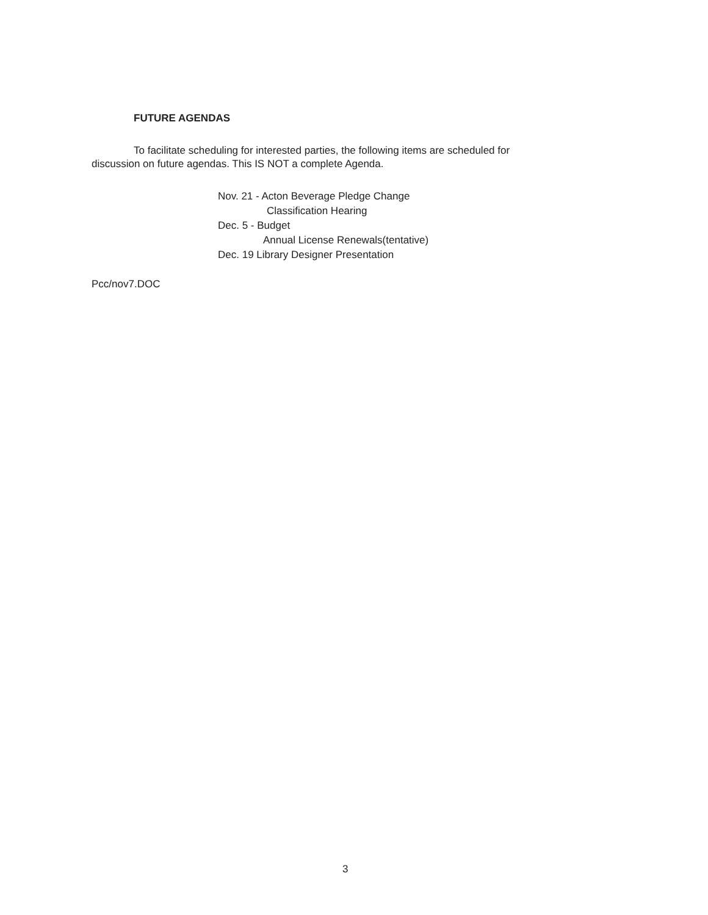FUTURE AGENDAS
To facilitate scheduling for interested parties, the following items are scheduled for discussion on future agendas. This IS NOT a complete Agenda.
Nov. 21 - Acton Beverage Pledge Change
Classification Hearing
Dec. 5 - Budget
Annual License Renewals(tentative)
Dec. 19 Library Designer Presentation
Pcc/nov7.DOC
3